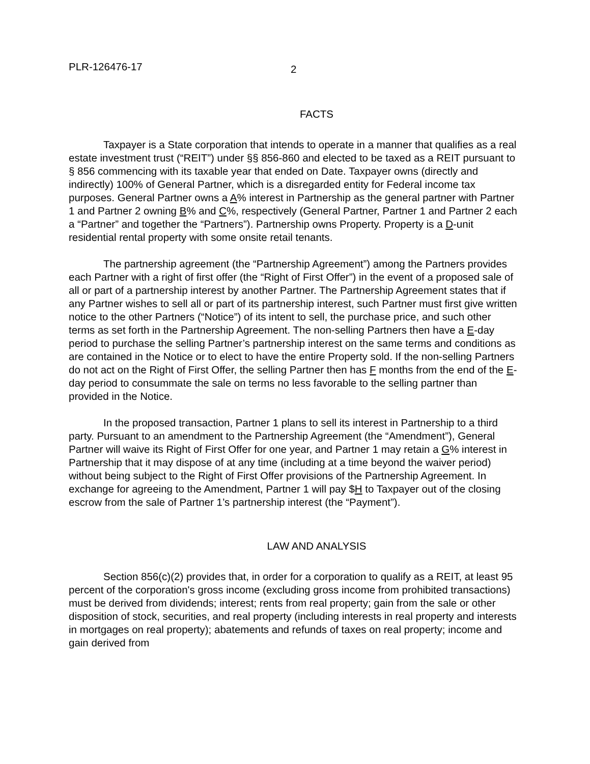PLR-126476-17 2
FACTS
Taxpayer is a State corporation that intends to operate in a manner that qualifies as a real estate investment trust (“REIT”) under §§ 856-860 and elected to be taxed as a REIT pursuant to § 856 commencing with its taxable year that ended on Date. Taxpayer owns (directly and indirectly) 100% of General Partner, which is a disregarded entity for Federal income tax purposes. General Partner owns a A% interest in Partnership as the general partner with Partner 1 and Partner 2 owning B% and C%, respectively (General Partner, Partner 1 and Partner 2 each a “Partner” and together the “Partners”). Partnership owns Property. Property is a D-unit residential rental property with some onsite retail tenants.
The partnership agreement (the “Partnership Agreement”) among the Partners provides each Partner with a right of first offer (the “Right of First Offer”) in the event of a proposed sale of all or part of a partnership interest by another Partner. The Partnership Agreement states that if any Partner wishes to sell all or part of its partnership interest, such Partner must first give written notice to the other Partners (“Notice”) of its intent to sell, the purchase price, and such other terms as set forth in the Partnership Agreement. The non-selling Partners then have a E-day period to purchase the selling Partner’s partnership interest on the same terms and conditions as are contained in the Notice or to elect to have the entire Property sold. If the non-selling Partners do not act on the Right of First Offer, the selling Partner then has F months from the end of the E-day period to consummate the sale on terms no less favorable to the selling partner than provided in the Notice.
In the proposed transaction, Partner 1 plans to sell its interest in Partnership to a third party. Pursuant to an amendment to the Partnership Agreement (the “Amendment”), General Partner will waive its Right of First Offer for one year, and Partner 1 may retain a G% interest in Partnership that it may dispose of at any time (including at a time beyond the waiver period) without being subject to the Right of First Offer provisions of the Partnership Agreement. In exchange for agreeing to the Amendment, Partner 1 will pay $H to Taxpayer out of the closing escrow from the sale of Partner 1’s partnership interest (the “Payment”).
LAW AND ANALYSIS
Section 856(c)(2) provides that, in order for a corporation to qualify as a REIT, at least 95 percent of the corporation's gross income (excluding gross income from prohibited transactions) must be derived from dividends; interest; rents from real property; gain from the sale or other disposition of stock, securities, and real property (including interests in real property and interests in mortgages on real property); abatements and refunds of taxes on real property; income and gain derived from